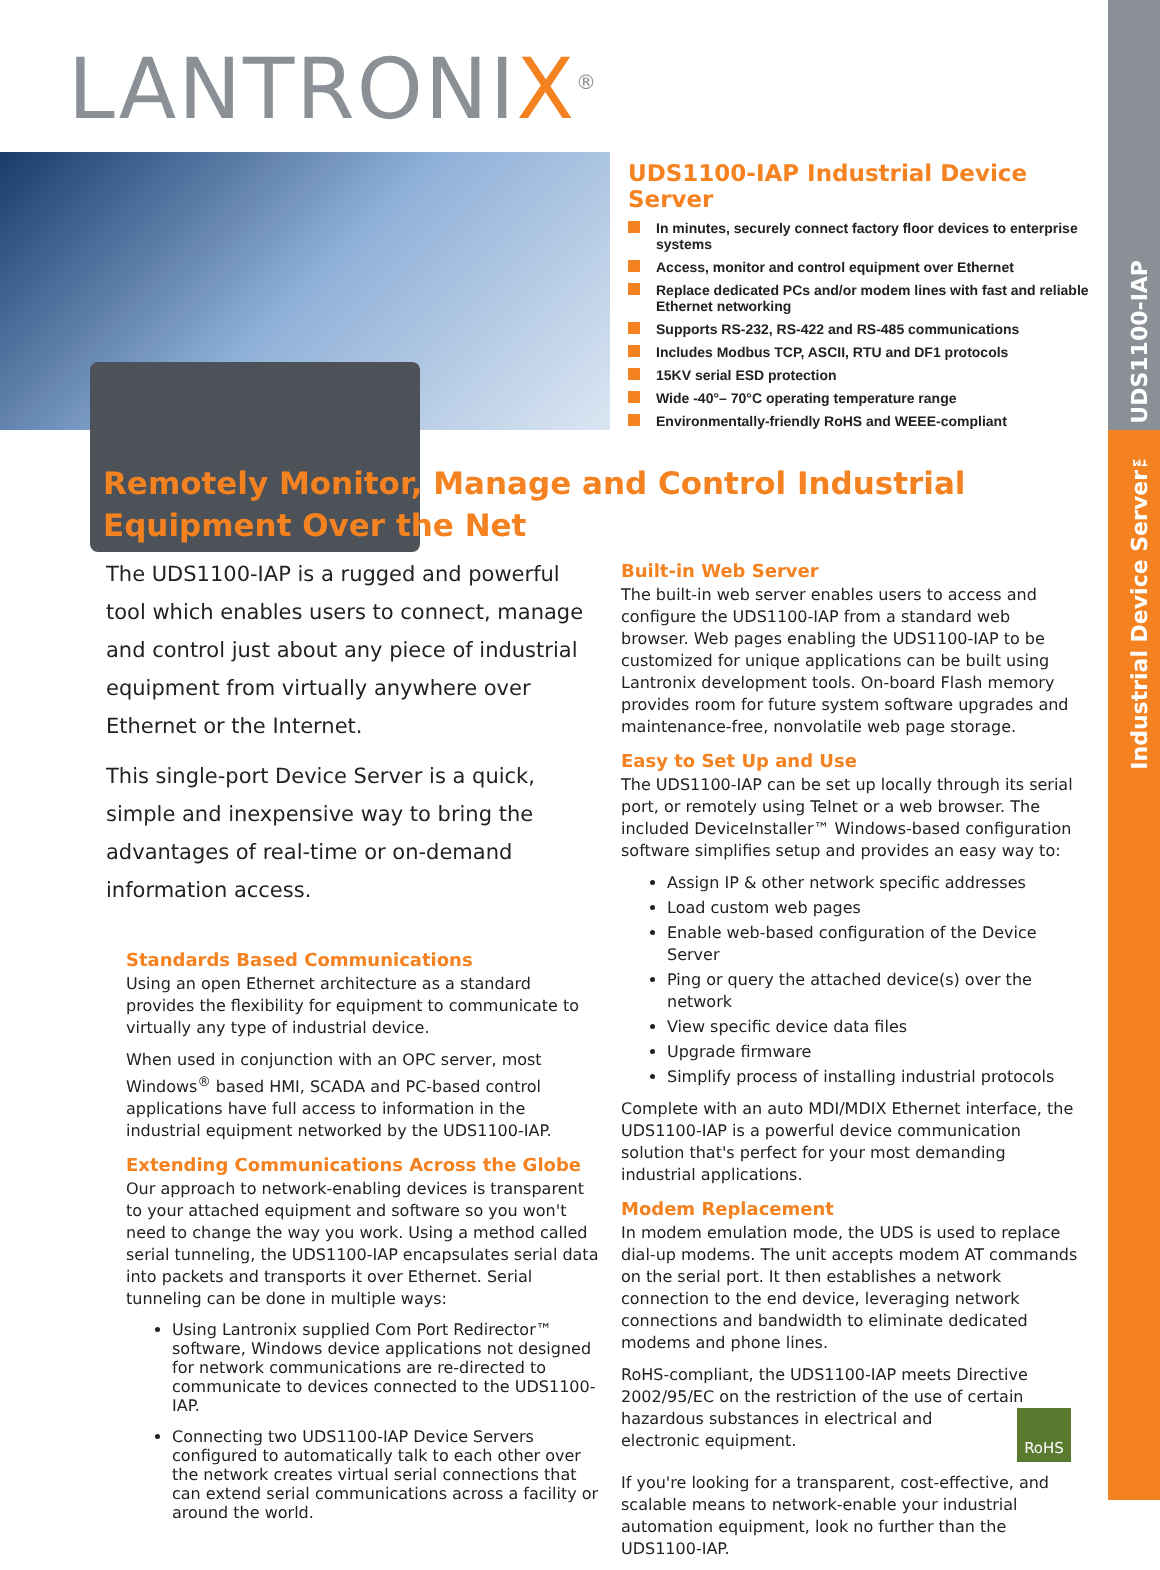UDS1100-IAP
Industrial Device Server™
LANTRONIX<sup>®</sup>
UDS1100-IAP Industrial Device Server
In minutes, securely connect factory floor devices to enterprise systems
Access, monitor and control equipment over Ethernet
Replace dedicated PCs and/or modem lines with fast and reliable Ethernet networking
Supports RS-232, RS-422 and RS-485 communications
Includes Modbus TCP, ASCII, RTU and DF1 protocols
15KV serial ESD protection
Wide -40°– 70°C operating temperature range
Environmentally-friendly RoHS and WEEE-compliant
Remotely Monitor, Manage and Control Industrial Equipment Over the Net
The UDS1100-IAP is a rugged and powerful tool which enables users to connect, manage and control just about any piece of industrial equipment from virtually anywhere over Ethernet or the Internet.
This single-port Device Server is a quick, simple and inexpensive way to bring the advantages of real-time or on-demand information access.
Standards Based Communications
Using an open Ethernet architecture as a standard provides the flexibility for equipment to communicate to virtually any type of industrial device.
When used in conjunction with an OPC server, most Windows<sup>®</sup> based HMI, SCADA and PC-based control applications have full access to information in the industrial equipment networked by the UDS1100-IAP.
Extending Communications Across the Globe
Our approach to network-enabling devices is transparent to your attached equipment and software so you won't need to change the way you work. Using a method called serial tunneling, the UDS1100-IAP encapsulates serial data into packets and transports it over Ethernet. Serial tunneling can be done in multiple ways:
Using Lantronix supplied Com Port Redirector™ software, Windows device applications not designed for network communications are re-directed to communicate to devices connected to the UDS1100-IAP.
Connecting two UDS1100-IAP Device Servers configured to automatically talk to each other over the network creates virtual serial connections that can extend serial communications across a facility or around the world.
Built-in Web Server
The built-in web server enables users to access and configure the UDS1100-IAP from a standard web browser. Web pages enabling the UDS1100-IAP to be customized for unique applications can be built using Lantronix development tools. On-board Flash memory provides room for future system software upgrades and maintenance-free, nonvolatile web page storage.
Easy to Set Up and Use
The UDS1100-IAP can be set up locally through its serial port, or remotely using Telnet or a web browser. The included DeviceInstaller™ Windows-based configuration software simplifies setup and provides an easy way to:
Assign IP & other network specific addresses
Load custom web pages
Enable web-based configuration of the Device Server
Ping or query the attached device(s) over the network
View specific device data files
Upgrade firmware
Simplify process of installing industrial protocols
Complete with an auto MDI/MDIX Ethernet interface, the UDS1100-IAP is a powerful device communication solution that's perfect for your most demanding industrial applications.
Modem Replacement
In modem emulation mode, the UDS is used to replace dial-up modems. The unit accepts modem AT commands on the serial port. It then establishes a network connection to the end device, leveraging network connections and bandwidth to eliminate dedicated modems and phone lines.
RoHS-compliant, the UDS1100-IAP meets Directive 2002/95/EC on the restriction of the use of certain hazardous RoHS substances in electrical and electronic equipment.
If you're looking for a transparent, cost-effective, and scalable means to network-enable your industrial automation equipment, look no further than the UDS1100-IAP.